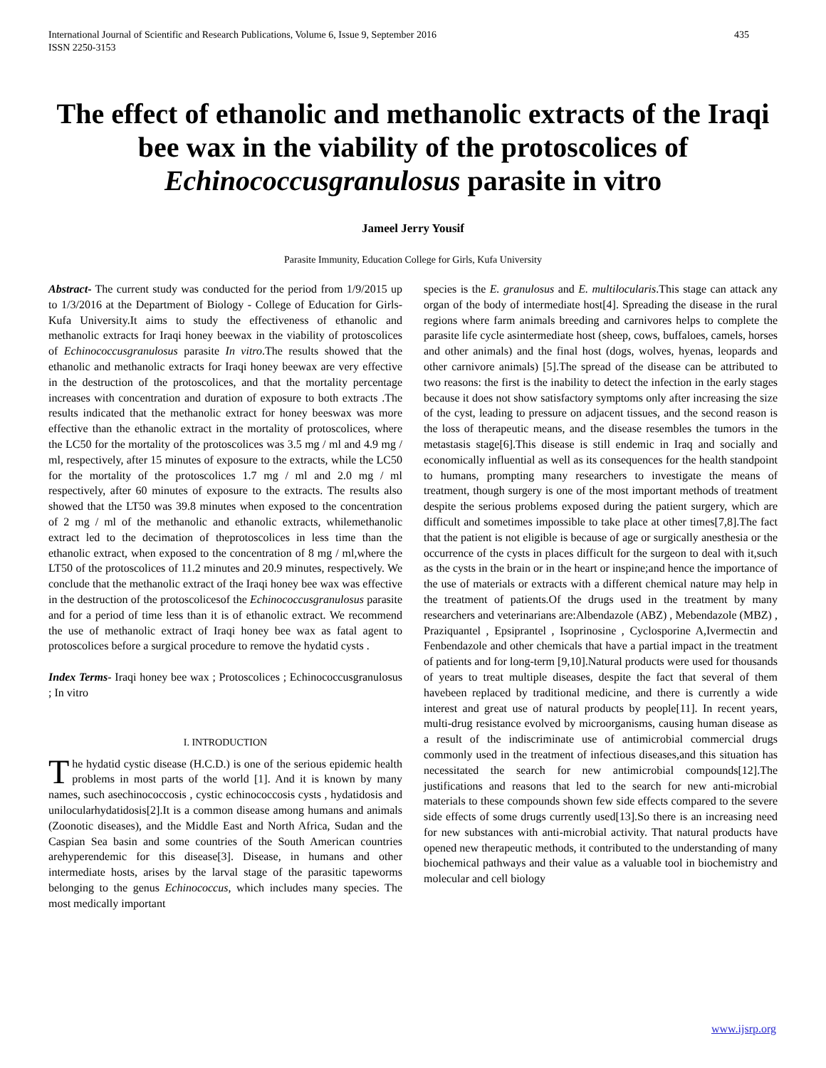International Journal of Scientific and Research Publications, Volume 6, Issue 9, September 2016
ISSN 2250-3153 435
The effect of ethanolic and methanolic extracts of the Iraqi bee wax in the viability of the protoscolices of Echinococcusgranulosus parasite in vitro
Jameel Jerry Yousif
Parasite Immunity, Education College for Girls, Kufa University
Abstract- The current study was conducted for the period from 1/9/2015 up to 1/3/2016 at the Department of Biology - College of Education for Girls- Kufa University.It aims to study the effectiveness of ethanolic and methanolic extracts for Iraqi honey beewax in the viability of protoscolices of Echinococcusgranulosus parasite In vitro.The results showed that the ethanolic and methanolic extracts for Iraqi honey beewax are very effective in the destruction of the protoscolices, and that the mortality percentage increases with concentration and duration of exposure to both extracts .The results indicated that the methanolic extract for honey beeswax was more effective than the ethanolic extract in the mortality of protoscolices, where the LC50 for the mortality of the protoscolices was 3.5 mg / ml and 4.9 mg / ml, respectively, after 15 minutes of exposure to the extracts, while the LC50 for the mortality of the protoscolices 1.7 mg / ml and 2.0 mg / ml respectively, after 60 minutes of exposure to the extracts. The results also showed that the LT50 was 39.8 minutes when exposed to the concentration of 2 mg / ml of the methanolic and ethanolic extracts, whilemethanolic extract led to the decimation of theprotoscolices in less time than the ethanolic extract, when exposed to the concentration of 8 mg / ml,where the LT50 of the protoscolices of 11.2 minutes and 20.9 minutes, respectively. We conclude that the methanolic extract of the Iraqi honey bee wax was effective in the destruction of the protoscolicesof the Echinococcusgranulosus parasite and for a period of time less than it is of ethanolic extract. We recommend the use of methanolic extract of Iraqi honey bee wax as fatal agent to protoscolices before a surgical procedure to remove the hydatid cysts .
Index Terms- Iraqi honey bee wax ; Protoscolices ; Echinococcusgranulosus ; In vitro
I. INTRODUCTION
The hydatid cystic disease (H.C.D.) is one of the serious epidemic health problems in most parts of the world [1]. And it is known by many names, such asechinococcosis , cystic echinococcosis cysts , hydatidosis and unilocularhydatidosis[2].It is a common disease among humans and animals (Zoonotic diseases), and the Middle East and North Africa, Sudan and the Caspian Sea basin and some countries of the South American countries arehyperendemic for this disease[3]. Disease, in humans and other intermediate hosts, arises by the larval stage of the parasitic tapeworms belonging to the genus Echinococcus, which includes many species. The most medically important
species is the E. granulosus and E. multilocularis.This stage can attack any organ of the body of intermediate host[4]. Spreading the disease in the rural regions where farm animals breeding and carnivores helps to complete the parasite life cycle asintermediate host (sheep, cows, buffaloes, camels, horses and other animals) and the final host (dogs, wolves, hyenas, leopards and other carnivore animals) [5].The spread of the disease can be attributed to two reasons: the first is the inability to detect the infection in the early stages because it does not show satisfactory symptoms only after increasing the size of the cyst, leading to pressure on adjacent tissues, and the second reason is the loss of therapeutic means, and the disease resembles the tumors in the metastasis stage[6].This disease is still endemic in Iraq and socially and economically influential as well as its consequences for the health standpoint to humans, prompting many researchers to investigate the means of treatment, though surgery is one of the most important methods of treatment despite the serious problems exposed during the patient surgery, which are difficult and sometimes impossible to take place at other times[7,8].The fact that the patient is not eligible is because of age or surgically anesthesia or the occurrence of the cysts in places difficult for the surgeon to deal with it,such as the cysts in the brain or in the heart or inspine;and hence the importance of the use of materials or extracts with a different chemical nature may help in the treatment of patients.Of the drugs used in the treatment by many researchers and veterinarians are:Albendazole (ABZ) , Mebendazole (MBZ) , Praziquantel , Epsiprantel , Isoprinosine , Cyclosporine A,Ivermectin and Fenbendazole and other chemicals that have a partial impact in the treatment of patients and for long-term [9,10].Natural products were used for thousands of years to treat multiple diseases, despite the fact that several of them havebeen replaced by traditional medicine, and there is currently a wide interest and great use of natural products by people[11]. In recent years, multi-drug resistance evolved by microorganisms, causing human disease as a result of the indiscriminate use of antimicrobial commercial drugs commonly used in the treatment of infectious diseases,and this situation has necessitated the search for new antimicrobial compounds[12].The justifications and reasons that led to the search for new anti-microbial materials to these compounds shown few side effects compared to the severe side effects of some drugs currently used[13].So there is an increasing need for new substances with anti-microbial activity. That natural products have opened new therapeutic methods, it contributed to the understanding of many biochemical pathways and their value as a valuable tool in biochemistry and molecular and cell biology
www.ijsrp.org